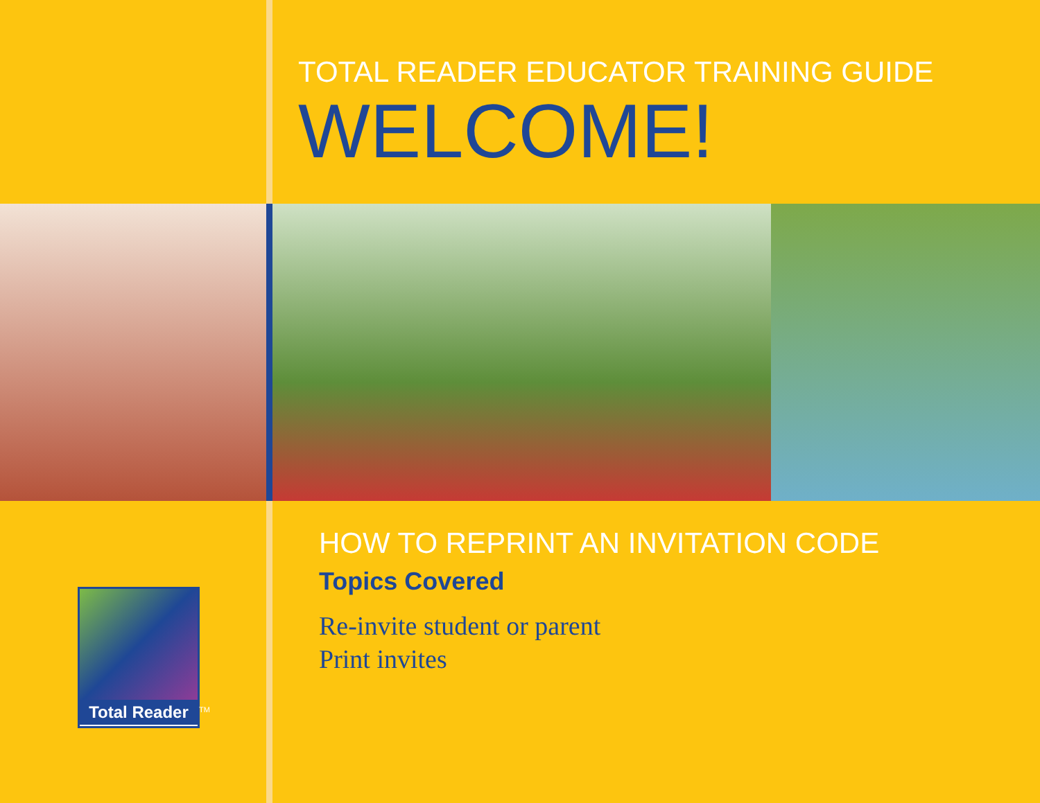TOTAL READER EDUCATOR TRAINING GUIDE
WELCOME!
Total Reader
TM
HOW TO REPRINT AN INVITATION CODE
Topics Covered
Re-invite student or parent
Print invites